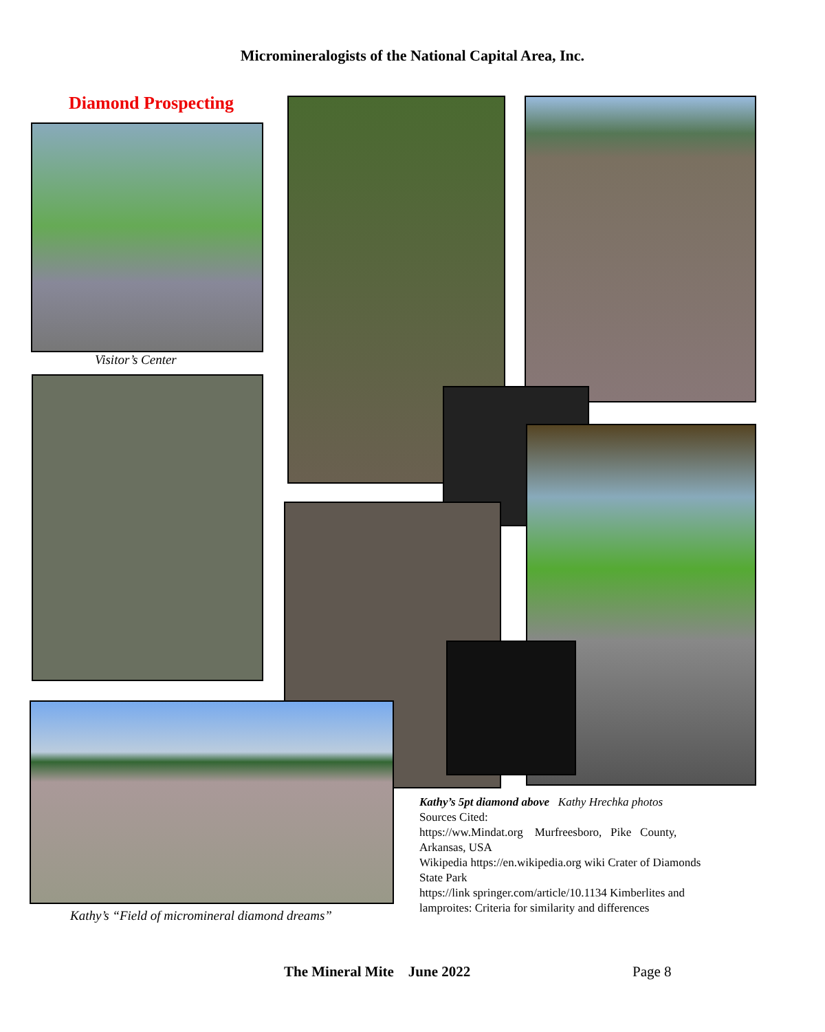Micromineralogists of the National Capital Area, Inc.
Diamond Prospecting
Visitor’s Center
Kathy’s “Field of micromineral diamond dreams”
Kathy’s 5pt diamond above Kathy Hrechka photos
Sources Cited:
https://ww.Mindat.org Murfreesboro, Pike County, Arkansas, USA
Wikipedia https://en.wikipedia.org wiki Crater of Diamonds State Park
https://link springer.com/article/10.1134 Kimberlites and lamproites: Criteria for similarity and differences
The Mineral Mite June 2022 Page 8